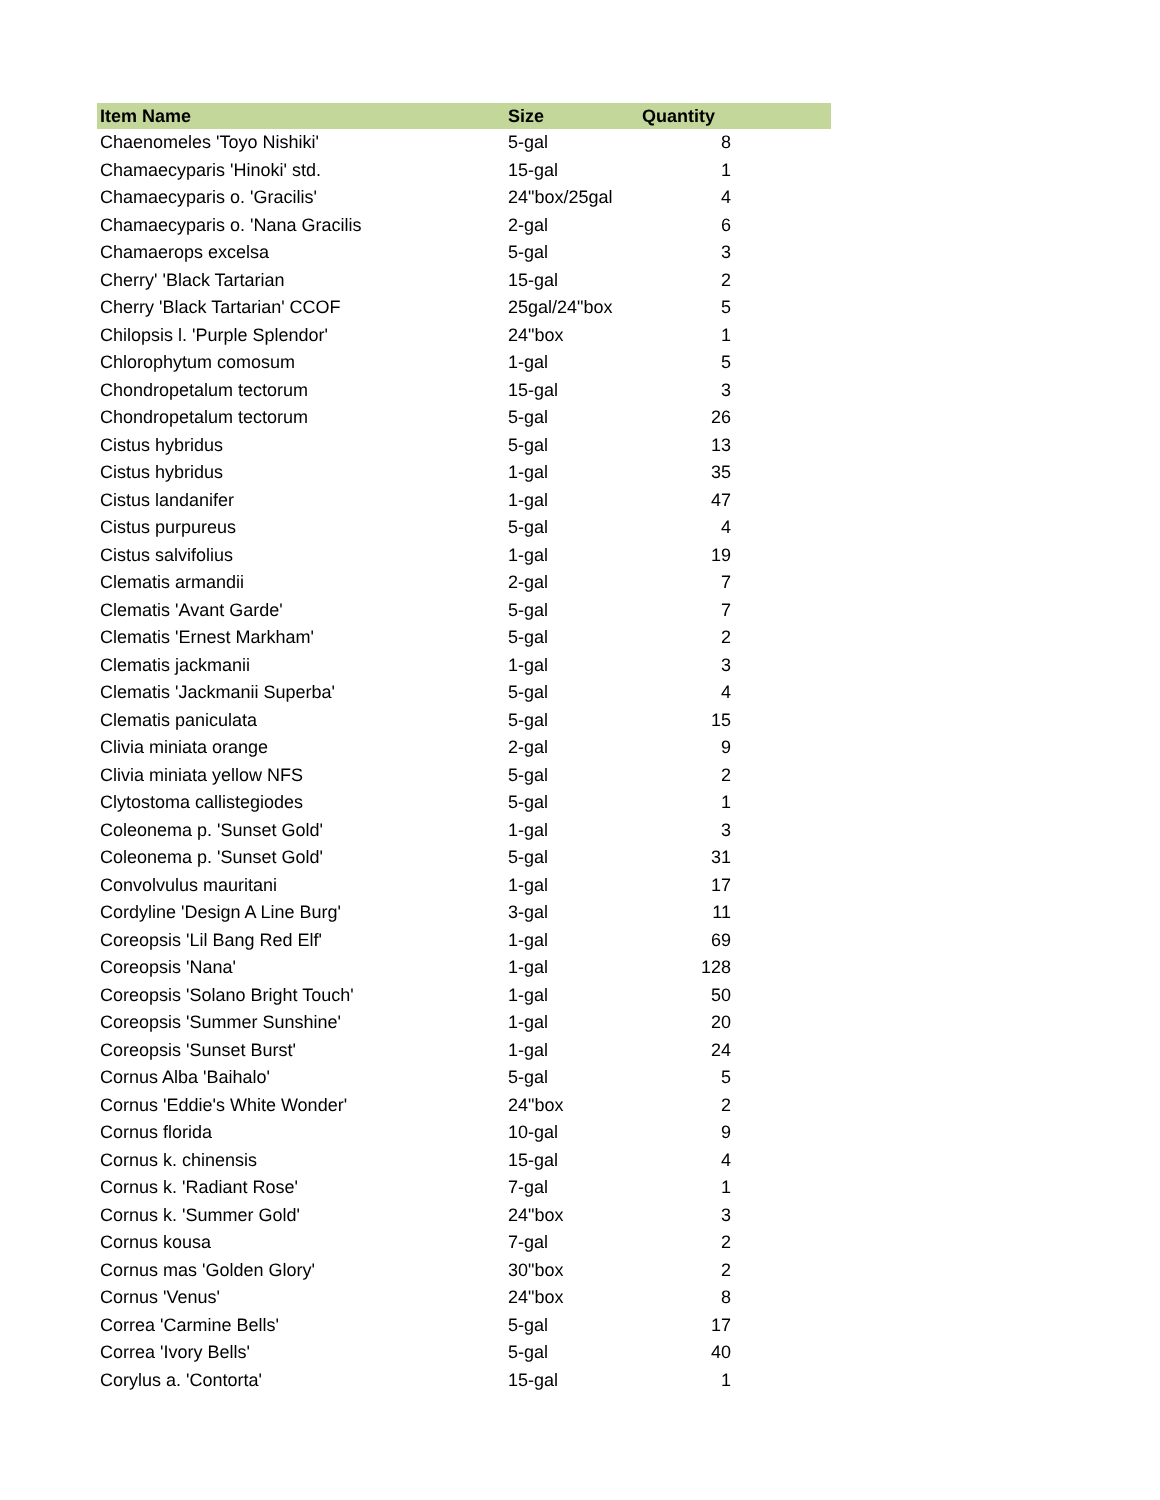| Item Name | Size | Quantity |
| --- | --- | --- |
| Chaenomeles 'Toyo Nishiki' | 5-gal | 8 |
| Chamaecyparis 'Hinoki' std. | 15-gal | 1 |
| Chamaecyparis o. 'Gracilis' | 24"box/25gal | 4 |
| Chamaecyparis o. 'Nana Gracilis | 2-gal | 6 |
| Chamaerops excelsa | 5-gal | 3 |
| Cherry' 'Black Tartarian | 15-gal | 2 |
| Cherry 'Black Tartarian' CCOF | 25gal/24"box | 5 |
| Chilopsis l. 'Purple Splendor' | 24"box | 1 |
| Chlorophytum comosum | 1-gal | 5 |
| Chondropetalum tectorum | 15-gal | 3 |
| Chondropetalum tectorum | 5-gal | 26 |
| Cistus hybridus | 5-gal | 13 |
| Cistus hybridus | 1-gal | 35 |
| Cistus landanifer | 1-gal | 47 |
| Cistus purpureus | 5-gal | 4 |
| Cistus salvifolius | 1-gal | 19 |
| Clematis armandii | 2-gal | 7 |
| Clematis 'Avant Garde' | 5-gal | 7 |
| Clematis 'Ernest Markham' | 5-gal | 2 |
| Clematis jackmanii | 1-gal | 3 |
| Clematis 'Jackmanii Superba' | 5-gal | 4 |
| Clematis paniculata | 5-gal | 15 |
| Clivia miniata orange | 2-gal | 9 |
| Clivia miniata yellow NFS | 5-gal | 2 |
| Clytostoma callistegiodes | 5-gal | 1 |
| Coleonema p. 'Sunset Gold' | 1-gal | 3 |
| Coleonema p. 'Sunset Gold' | 5-gal | 31 |
| Convolvulus mauritani | 1-gal | 17 |
| Cordyline 'Design A Line Burg' | 3-gal | 11 |
| Coreopsis 'Lil Bang Red Elf' | 1-gal | 69 |
| Coreopsis 'Nana' | 1-gal | 128 |
| Coreopsis 'Solano Bright Touch' | 1-gal | 50 |
| Coreopsis 'Summer Sunshine' | 1-gal | 20 |
| Coreopsis 'Sunset Burst' | 1-gal | 24 |
| Cornus Alba 'Baihalo' | 5-gal | 5 |
| Cornus 'Eddie's White Wonder' | 24"box | 2 |
| Cornus florida | 10-gal | 9 |
| Cornus k. chinensis | 15-gal | 4 |
| Cornus k. 'Radiant Rose' | 7-gal | 1 |
| Cornus k. 'Summer Gold' | 24"box | 3 |
| Cornus kousa | 7-gal | 2 |
| Cornus mas 'Golden Glory' | 30"box | 2 |
| Cornus 'Venus' | 24"box | 8 |
| Correa 'Carmine Bells' | 5-gal | 17 |
| Correa 'Ivory Bells' | 5-gal | 40 |
| Corylus a. 'Contorta' | 15-gal | 1 |